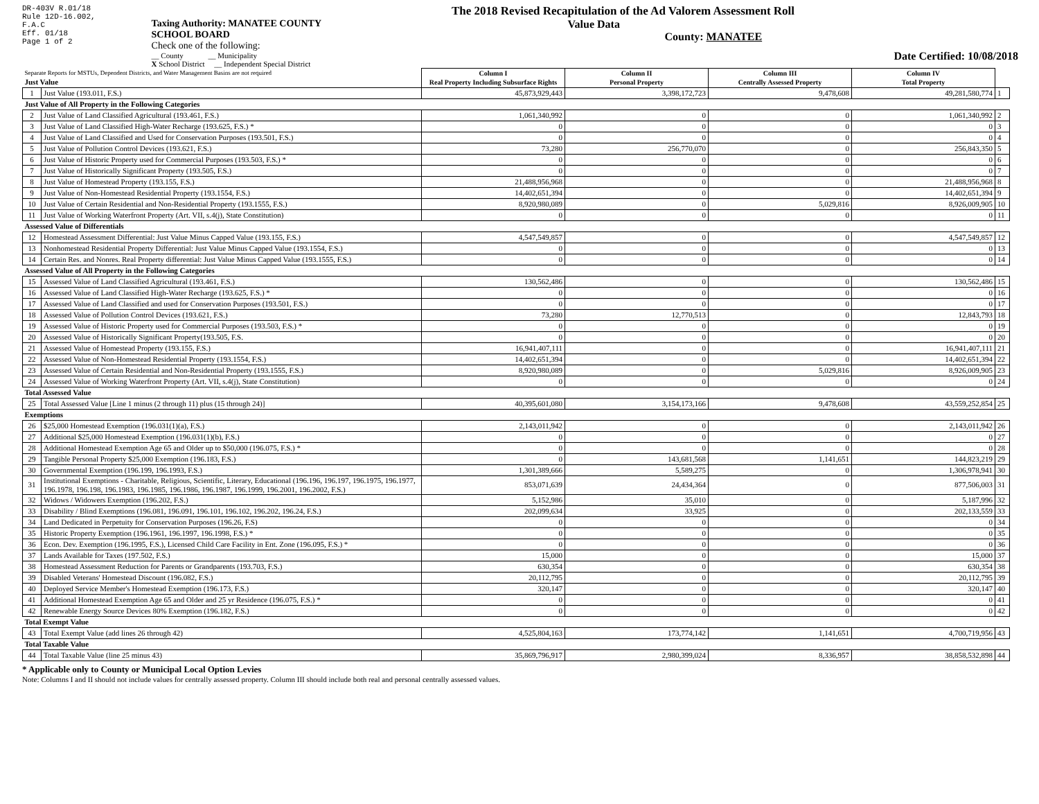DR-403V R.01/18
Rule 12D-16.002,
F.A.C
Eff. 01/18
Page 1 of 2
Taxing Authority: MANATEE COUNTY SCHOOL BOARD
Check one of the following:
__ County __ Municipality
X School District __ Independent Special District
The 2018 Revised Recapitulation of the Ad Valorem Assessment Roll
Value Data
County: MANATEE
Date Certified: 10/08/2018
| Separate Reports for MSTUs, Dependent Districts, and Water Management Basins are not required Just Value | | Column I Real Property Including Subsurface Rights | Column II Personal Property | Column III Centrally Assessed Property | Column IV Total Property | |
| 1 | Just Value (193.011, F.S.) | 45,873,929,443 | 3,398,172,723 | 9,478,608 | 49,281,580,774 | 1 |
| Just Value of All Property in the Following Categories | | | | | | |
| 2 | Just Value of Land Classified Agricultural (193.461, F.S.) | 1,061,340,992 | 0 | 0 | 1,061,340,992 | 2 |
| 3 | Just Value of Land Classified High-Water Recharge (193.625, F.S.) * | 0 | 0 | 0 | 0 | 3 |
| 4 | Just Value of Land Classified and Used for Conservation Purposes (193.501, F.S.) | 0 | 0 | 0 | 0 | 4 |
| 5 | Just Value of Pollution Control Devices (193.621, F.S.) | 73,280 | 256,770,070 | 0 | 256,843,350 | 5 |
| 6 | Just Value of Historic Property used for Commercial Purposes (193.503, F.S.) * | 0 | 0 | 0 | 0 | 6 |
| 7 | Just Value of Historically Significant Property (193.505, F.S.) | 0 | 0 | 0 | 0 | 7 |
| 8 | Just Value of Homestead Property (193.155, F.S.) | 21,488,956,968 | 0 | 0 | 21,488,956,968 | 8 |
| 9 | Just Value of Non-Homestead Residential Property (193.1554, F.S.) | 14,402,651,394 | 0 | 0 | 14,402,651,394 | 9 |
| 10 | Just Value of Certain Residential and Non-Residential Property (193.1555, F.S.) | 8,920,980,089 | 0 | 5,029,816 | 8,926,009,905 | 10 |
| 11 | Just Value of Working Waterfront Property (Art. VII, s.4(j), State Constitution) | 0 | 0 | 0 | 0 | 11 |
| Assessed Value of Differentials | | | | | | |
| 12 | Homestead Assessment Differential: Just Value Minus Capped Value (193.155, F.S.) | 4,547,549,857 | 0 | 0 | 4,547,549,857 | 12 |
| 13 | Nonhomestead Residential Property Differential: Just Value Minus Capped Value (193.1554, F.S.) | 0 | 0 | 0 | 0 | 13 |
| 14 | Certain Res. and Nonres. Real Property differential: Just Value Minus Capped Value (193.1555, F.S.) | 0 | 0 | 0 | 0 | 14 |
| Assessed Value of All Property in the Following Categories | | | | | | |
| 15 | Assessed Value of Land Classified Agricultural (193.461, F.S.) | 130,562,486 | 0 | 0 | 130,562,486 | 15 |
| 16 | Assessed Value of Land Classified High-Water Recharge (193.625, F.S.) * | 0 | 0 | 0 | 0 | 16 |
| 17 | Assessed Value of Land Classified and used for Conservation Purposes (193.501, F.S.) | 0 | 0 | 0 | 0 | 17 |
| 18 | Assessed Value of Pollution Control Devices (193.621, F.S.) | 73,280 | 12,770,513 | 0 | 12,843,793 | 18 |
| 19 | Assessed Value of Historic Property used for Commercial Purposes (193.503, F.S.) * | 0 | 0 | 0 | 0 | 19 |
| 20 | Assessed Value of Historically Significant Property(193.505, F.S. | 0 | 0 | 0 | 0 | 20 |
| 21 | Assessed Value of Homestead Property (193.155, F.S.) | 16,941,407,111 | 0 | 0 | 16,941,407,111 | 21 |
| 22 | Assessed Value of Non-Homestead Residential Property (193.1554, F.S.) | 14,402,651,394 | 0 | 0 | 14,402,651,394 | 22 |
| 23 | Assessed Value of Certain Residential and Non-Residential Property (193.1555, F.S.) | 8,920,980,089 | 0 | 5,029,816 | 8,926,009,905 | 23 |
| 24 | Assessed Value of Working Waterfront Property (Art. VII, s.4(j), State Constitution) | 0 | 0 | 0 | 0 | 24 |
| Total Assessed Value | | | | | | |
| 25 | Total Assessed Value [Line 1 minus (2 through 11) plus (15 through 24)] | 40,395,601,080 | 3,154,173,166 | 9,478,608 | 43,559,252,854 | 25 |
| Exemptions | | | | | | |
| 26 | $25,000 Homestead Exemption (196.031(1)(a), F.S.) | 2,143,011,942 | 0 | 0 | 2,143,011,942 | 26 |
| 27 | Additional $25,000 Homestead Exemption (196.031(1)(b), F.S.) | 0 | 0 | 0 | 0 | 27 |
| 28 | Additional Homestead Exemption Age 65 and Older up to $50,000 (196.075, F.S.) * | 0 | 0 | 0 | 0 | 28 |
| 29 | Tangible Personal Property $25,000 Exemption (196.183, F.S.) | 0 | 143,681,568 | 1,141,651 | 144,823,219 | 29 |
| 30 | Governmental Exemption (196.199, 196.1993, F.S.) | 1,301,389,666 | 5,589,275 | 0 | 1,306,978,941 | 30 |
| 31 | Institutional Exemptions - Charitable, Religious, Scientific, Literary, Educational (196.196, 196.197, 196.1975, 196.1977, 196.1978, 196.198, 196.1983, 196.1985, 196.1986, 196.1987, 196.1999, 196.2001, 196.2002, F.S.) | 853,071,639 | 24,434,364 | 0 | 877,506,003 | 31 |
| 32 | Widows / Widowers Exemption (196.202, F.S.) | 5,152,986 | 35,010 | 0 | 5,187,996 | 32 |
| 33 | Disability / Blind Exemptions (196.081, 196.091, 196.101, 196.102, 196.202, 196.24, F.S.) | 202,099,634 | 33,925 | 0 | 202,133,559 | 33 |
| 34 | Land Dedicated in Perpetuity for Conservation Purposes (196.26, F.S) | 0 | 0 | 0 | 0 | 34 |
| 35 | Historic Property Exemption (196.1961, 196.1997, 196.1998, F.S.) * | 0 | 0 | 0 | 0 | 35 |
| 36 | Econ. Dev. Exemption (196.1995, F.S.), Licensed Child Care Facility in Ent. Zone (196.095, F.S.) * | 0 | 0 | 0 | 0 | 36 |
| 37 | Lands Available for Taxes (197.502, F.S.) | 15,000 | 0 | 0 | 15,000 | 37 |
| 38 | Homestead Assessment Reduction for Parents or Grandparents (193.703, F.S.) | 630,354 | 0 | 0 | 630,354 | 38 |
| 39 | Disabled Veterans' Homestead Discount (196.082, F.S.) | 20,112,795 | 0 | 0 | 20,112,795 | 39 |
| 40 | Deployed Service Member's Homestead Exemption (196.173, F.S.) | 320,147 | 0 | 0 | 320,147 | 40 |
| 41 | Additional Homestead Exemption Age 65 and Older and 25 yr Residence (196.075, F.S.) * | 0 | 0 | 0 | 0 | 41 |
| 42 | Renewable Energy Source Devices 80% Exemption (196.182, F.S.) | 0 | 0 | 0 | 0 | 42 |
| Total Exempt Value | | | | | | |
| 43 | Total Exempt Value (add lines 26 through 42) | 4,525,804,163 | 173,774,142 | 1,141,651 | 4,700,719,956 | 43 |
| Total Taxable Value | | | | | | |
| 44 | Total Taxable Value (line 25 minus 43) | 35,869,796,917 | 2,980,399,024 | 8,336,957 | 38,858,532,898 | 44 |
* Applicable only to County or Municipal Local Option Levies
Note: Columns I and II should not include values for centrally assessed property. Column III should include both real and personal centrally assessed values.